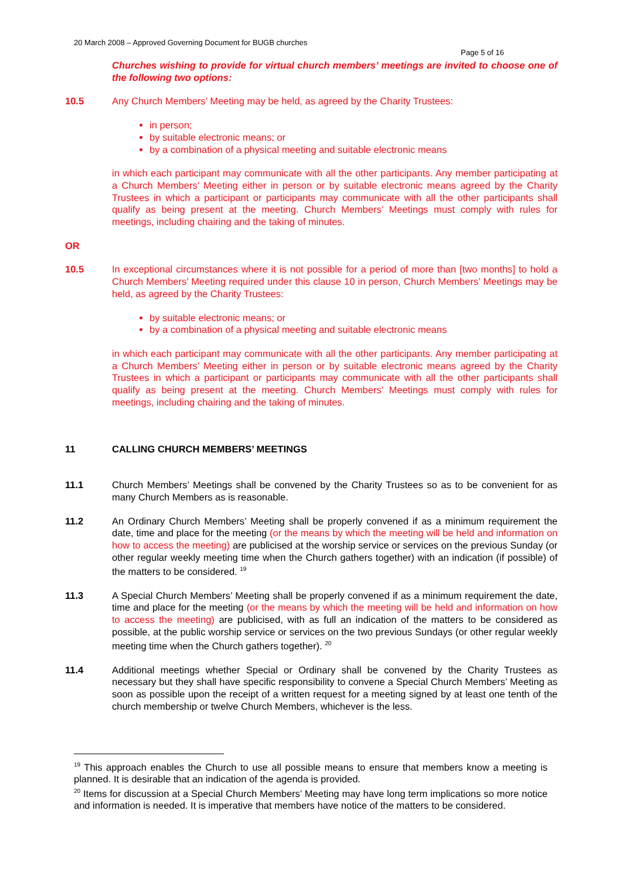20 March 2008 – Approved Governing Document for BUGB churches
Page 5 of 16
Churches wishing to provide for virtual church members’ meetings are invited to choose one of the following two options:
10.5 Any Church Members’ Meeting may be held, as agreed by the Charity Trustees:
in person;
by suitable electronic means; or
by a combination of a physical meeting and suitable electronic means
in which each participant may communicate with all the other participants. Any member participating at a Church Members’ Meeting either in person or by suitable electronic means agreed by the Charity Trustees in which a participant or participants may communicate with all the other participants shall qualify as being present at the meeting. Church Members’ Meetings must comply with rules for meetings, including chairing and the taking of minutes.
OR
10.5 In exceptional circumstances where it is not possible for a period of more than [two months] to hold a Church Members’ Meeting required under this clause 10 in person, Church Members’ Meetings may be held, as agreed by the Charity Trustees:
by suitable electronic means; or
by a combination of a physical meeting and suitable electronic means
in which each participant may communicate with all the other participants. Any member participating at a Church Members’ Meeting either in person or by suitable electronic means agreed by the Charity Trustees in which a participant or participants may communicate with all the other participants shall qualify as being present at the meeting. Church Members’ Meetings must comply with rules for meetings, including chairing and the taking of minutes.
11 CALLING CHURCH MEMBERS’ MEETINGS
11.1 Church Members’ Meetings shall be convened by the Charity Trustees so as to be convenient for as many Church Members as is reasonable.
11.2 An Ordinary Church Members’ Meeting shall be properly convened if as a minimum requirement the date, time and place for the meeting (or the means by which the meeting will be held and information on how to access the meeting) are publicised at the worship service or services on the previous Sunday (or other regular weekly meeting time when the Church gathers together) with an indication (if possible) of the matters to be considered. <sup>19</sup>
11.3 A Special Church Members’ Meeting shall be properly convened if as a minimum requirement the date, time and place for the meeting (or the means by which the meeting will be held and information on how to access the meeting) are publicised, with as full an indication of the matters to be considered as possible, at the public worship service or services on the two previous Sundays (or other regular weekly meeting time when the Church gathers together). <sup>20</sup>
11.4 Additional meetings whether Special or Ordinary shall be convened by the Charity Trustees as necessary but they shall have specific responsibility to convene a Special Church Members’ Meeting as soon as possible upon the receipt of a written request for a meeting signed by at least one tenth of the church membership or twelve Church Members, whichever is the less.
<sup>19</sup> This approach enables the Church to use all possible means to ensure that members know a meeting is planned. It is desirable that an indication of the agenda is provided.
<sup>20</sup> Items for discussion at a Special Church Members’ Meeting may have long term implications so more notice and information is needed. It is imperative that members have notice of the matters to be considered.